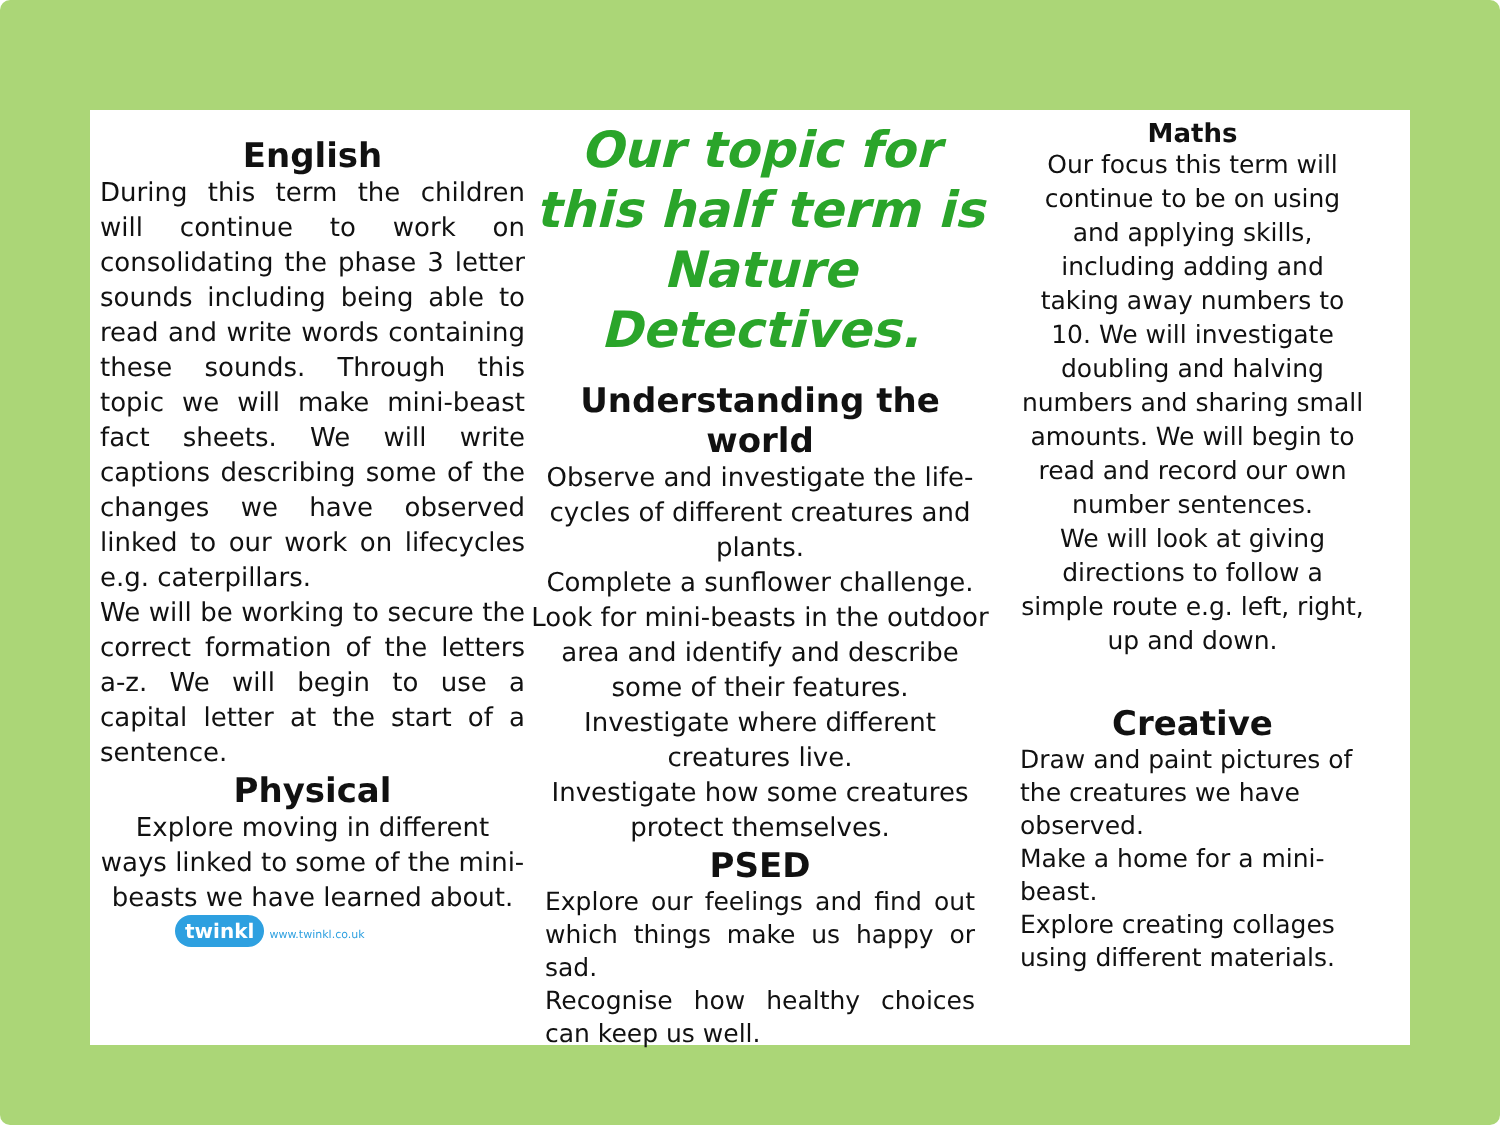English
During this term the children will continue to work on consolidating the phase 3 letter sounds including being able to read and write words containing these sounds. Through this topic we will make mini-beast fact sheets. We will write captions describing some of the changes we have observed linked to our work on lifecycles e.g. caterpillars.
We will be working to secure the correct formation of the letters a-z. We will begin to use a capital letter at the start of a sentence.
Physical
Explore moving in different ways linked to some of the mini-beasts we have learned about.
twinkl www.twinkl.co.uk
Our topic for this half term is Nature Detectives.
Understanding the world
Observe and investigate the life-cycles of different creatures and plants.
Complete a sunflower challenge.
Look for mini-beasts in the outdoor area and identify and describe some of their features.
Investigate where different creatures live.
Investigate how some creatures protect themselves.
PSED
Explore our feelings and find out which things make us happy or sad.
Recognise how healthy choices can keep us well.
Maths
Our focus this term will continue to be on using and applying skills, including adding and taking away numbers to 10. We will investigate doubling and halving numbers and sharing small amounts. We will begin to read and record our own number sentences.
We will look at giving directions to follow a simple route e.g. left, right, up and down.
Creative
Draw and paint pictures of the creatures we have observed.
Make a home for a mini-beast.
Explore creating collages using different materials.